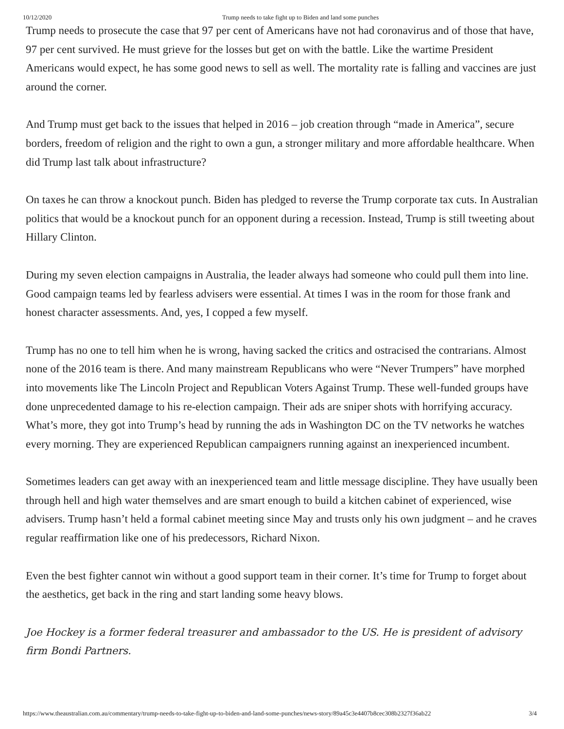10/12/2020 Trump needs to take fight up to Biden and land some punches
Trump needs to prosecute the case that 97 per cent of Americans have not had coronavirus and of those that have, 97 per cent survived. He must grieve for the losses but get on with the battle. Like the wartime President Americans would expect, he has some good news to sell as well. The mortality rate is falling and vaccines are just around the corner.
And Trump must get back to the issues that helped in 2016 – job creation through “made in America”, secure borders, freedom of religion and the right to own a gun, a stronger military and more affordable healthcare. When did Trump last talk about infrastructure?
On taxes he can throw a knockout punch. Biden has pledged to reverse the Trump corporate tax cuts. In Australian politics that would be a knockout punch for an opponent during a recession. Instead, Trump is still tweeting about Hillary Clinton.
During my seven election campaigns in Australia, the leader always had someone who could pull them into line. Good campaign teams led by fearless advisers were essential. At times I was in the room for those frank and honest character assessments. And, yes, I copped a few myself.
Trump has no one to tell him when he is wrong, having sacked the critics and ostracised the contrarians. Almost none of the 2016 team is there. And many mainstream Republicans who were “Never Trumpers” have morphed into movements like The Lincoln Project and Republican Voters Against Trump. These well-funded groups have done unprecedented damage to his re-election campaign. Their ads are sniper shots with horrifying accuracy. What’s more, they got into Trump’s head by running the ads in Washington DC on the TV networks he watches every morning. They are experienced Republican campaigners running against an inexperienced incumbent.
Sometimes leaders can get away with an inexperienced team and little message discipline. They have usually been through hell and high water themselves and are smart enough to build a kitchen cabinet of experienced, wise advisers. Trump hasn’t held a formal cabinet meeting since May and trusts only his own judgment – and he craves regular reaffirmation like one of his predecessors, Richard Nixon.
Even the best fighter cannot win without a good support team in their corner. It’s time for Trump to forget about the aesthetics, get back in the ring and start landing some heavy blows.
Joe Hockey is a former federal treasurer and ambassador to the US. He is president of advisory firm Bondi Partners.
https://www.theaustralian.com.au/commentary/trump-needs-to-take-fight-up-to-biden-and-land-some-punches/news-story/89a45c3e4407b8cec308b2327f36ab22 3/4